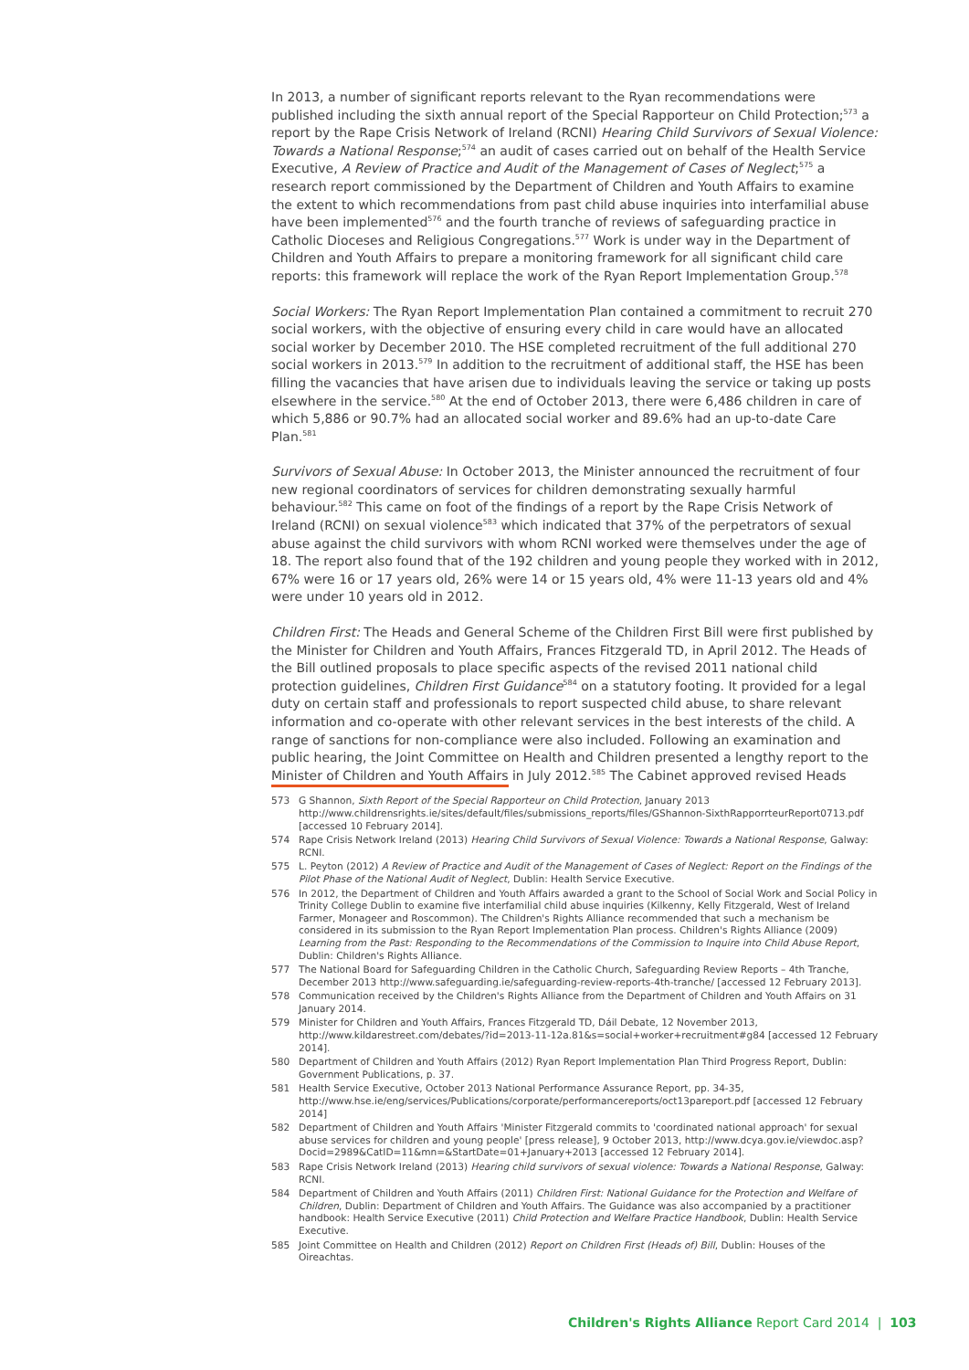In 2013, a number of significant reports relevant to the Ryan recommendations were published including the sixth annual report of the Special Rapporteur on Child Protection;<sup>573</sup> a report by the Rape Crisis Network of Ireland (RCNI) Hearing Child Survivors of Sexual Violence: Towards a National Response;<sup>574</sup> an audit of cases carried out on behalf of the Health Service Executive, A Review of Practice and Audit of the Management of Cases of Neglect;<sup>575</sup> a research report commissioned by the Department of Children and Youth Affairs to examine the extent to which recommendations from past child abuse inquiries into interfamilial abuse have been implemented<sup>576</sup> and the fourth tranche of reviews of safeguarding practice in Catholic Dioceses and Religious Congregations.<sup>577</sup> Work is under way in the Department of Children and Youth Affairs to prepare a monitoring framework for all significant child care reports: this framework will replace the work of the Ryan Report Implementation Group.<sup>578</sup>
Social Workers: The Ryan Report Implementation Plan contained a commitment to recruit 270 social workers, with the objective of ensuring every child in care would have an allocated social worker by December 2010. The HSE completed recruitment of the full additional 270 social workers in 2013.<sup>579</sup> In addition to the recruitment of additional staff, the HSE has been filling the vacancies that have arisen due to individuals leaving the service or taking up posts elsewhere in the service.<sup>580</sup> At the end of October 2013, there were 6,486 children in care of which 5,886 or 90.7% had an allocated social worker and 89.6% had an up-to-date Care Plan.<sup>581</sup>
Survivors of Sexual Abuse: In October 2013, the Minister announced the recruitment of four new regional coordinators of services for children demonstrating sexually harmful behaviour.<sup>582</sup> This came on foot of the findings of a report by the Rape Crisis Network of Ireland (RCNI) on sexual violence<sup>583</sup> which indicated that 37% of the perpetrators of sexual abuse against the child survivors with whom RCNI worked were themselves under the age of 18. The report also found that of the 192 children and young people they worked with in 2012, 67% were 16 or 17 years old, 26% were 14 or 15 years old, 4% were 11-13 years old and 4% were under 10 years old in 2012.
Children First: The Heads and General Scheme of the Children First Bill were first published by the Minister for Children and Youth Affairs, Frances Fitzgerald TD, in April 2012. The Heads of the Bill outlined proposals to place specific aspects of the revised 2011 national child protection guidelines, Children First Guidance<sup>584</sup> on a statutory footing. It provided for a legal duty on certain staff and professionals to report suspected child abuse, to share relevant information and co-operate with other relevant services in the best interests of the child. A range of sanctions for non-compliance were also included. Following an examination and public hearing, the Joint Committee on Health and Children presented a lengthy report to the Minister of Children and Youth Affairs in July 2012.<sup>585</sup> The Cabinet approved revised Heads
573 G Shannon, Sixth Report of the Special Rapporteur on Child Protection, January 2013 http://www.childrensrights.ie/sites/default/files/submissions_reports/files/GShannon-SixthRapporrteurReport0713.pdf [accessed 10 February 2014].
574 Rape Crisis Network Ireland (2013) Hearing Child Survivors of Sexual Violence: Towards a National Response, Galway: RCNI.
575 L. Peyton (2012) A Review of Practice and Audit of the Management of Cases of Neglect: Report on the Findings of the Pilot Phase of the National Audit of Neglect, Dublin: Health Service Executive.
576 In 2012, the Department of Children and Youth Affairs awarded a grant to the School of Social Work and Social Policy in Trinity College Dublin to examine five interfamilial child abuse inquiries (Kilkenny, Kelly Fitzgerald, West of Ireland Farmer, Monageer and Roscommon). The Children's Rights Alliance recommended that such a mechanism be considered in its submission to the Ryan Report Implementation Plan process. Children's Rights Alliance (2009) Learning from the Past: Responding to the Recommendations of the Commission to Inquire into Child Abuse Report, Dublin: Children's Rights Alliance.
577 The National Board for Safeguarding Children in the Catholic Church, Safeguarding Review Reports – 4th Tranche, December 2013 http://www.safeguarding.ie/safeguarding-review-reports-4th-tranche/ [accessed 12 February 2013].
578 Communication received by the Children's Rights Alliance from the Department of Children and Youth Affairs on 31 January 2014.
579 Minister for Children and Youth Affairs, Frances Fitzgerald TD, Dáil Debate, 12 November 2013, http://www.kildarestreet.com/debates/?id=2013-11-12a.81&s=social+worker+recruitment#g84 [accessed 12 February 2014].
580 Department of Children and Youth Affairs (2012) Ryan Report Implementation Plan Third Progress Report, Dublin: Government Publications, p. 37.
581 Health Service Executive, October 2013 National Performance Assurance Report, pp. 34-35, http://www.hse.ie/eng/services/Publications/corporate/performancereports/oct13pareport.pdf [accessed 12 February 2014]
582 Department of Children and Youth Affairs 'Minister Fitzgerald commits to 'coordinated national approach' for sexual abuse services for children and young people' [press release], 9 October 2013, http://www.dcya.gov.ie/viewdoc.asp?Docid=2989&CatID=11&mn=&StartDate=01+January+2013 [accessed 12 February 2014].
583 Rape Crisis Network Ireland (2013) Hearing child survivors of sexual violence: Towards a National Response, Galway: RCNI.
584 Department of Children and Youth Affairs (2011) Children First: National Guidance for the Protection and Welfare of Children, Dublin: Department of Children and Youth Affairs. The Guidance was also accompanied by a practitioner handbook: Health Service Executive (2011) Child Protection and Welfare Practice Handbook, Dublin: Health Service Executive.
585 Joint Committee on Health and Children (2012) Report on Children First (Heads of) Bill, Dublin: Houses of the Oireachtas.
Children's Rights Alliance Report Card 2014 | 103